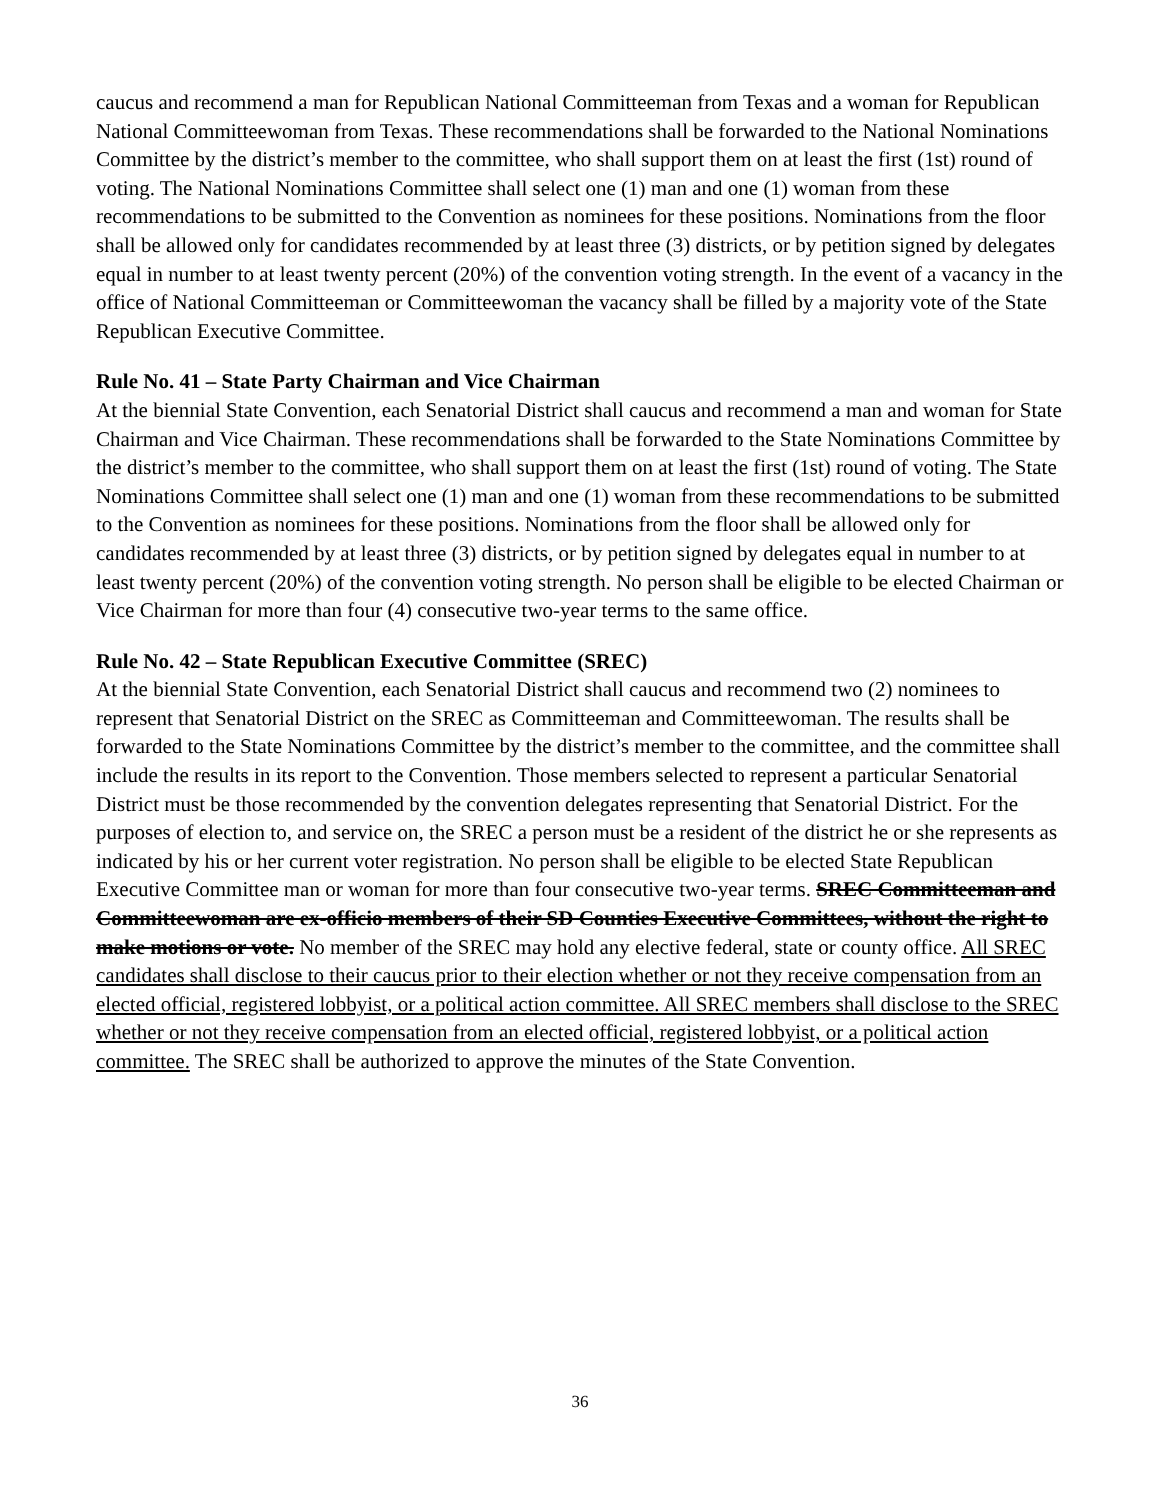caucus and recommend a man for Republican National Committeeman from Texas and a woman for Republican National Committeewoman from Texas. These recommendations shall be forwarded to the National Nominations Committee by the district’s member to the committee, who shall support them on at least the first (1st) round of voting. The National Nominations Committee shall select one (1) man and one (1) woman from these recommendations to be submitted to the Convention as nominees for these positions. Nominations from the floor shall be allowed only for candidates recommended by at least three (3) districts, or by petition signed by delegates equal in number to at least twenty percent (20%) of the convention voting strength. In the event of a vacancy in the office of National Committeeman or Committeewoman the vacancy shall be filled by a majority vote of the State Republican Executive Committee.
Rule No. 41 – State Party Chairman and Vice Chairman
At the biennial State Convention, each Senatorial District shall caucus and recommend a man and woman for State Chairman and Vice Chairman. These recommendations shall be forwarded to the State Nominations Committee by the district’s member to the committee, who shall support them on at least the first (1st) round of voting. The State Nominations Committee shall select one (1) man and one (1) woman from these recommendations to be submitted to the Convention as nominees for these positions. Nominations from the floor shall be allowed only for candidates recommended by at least three (3) districts, or by petition signed by delegates equal in number to at least twenty percent (20%) of the convention voting strength. No person shall be eligible to be elected Chairman or Vice Chairman for more than four (4) consecutive two-year terms to the same office.
Rule No. 42 – State Republican Executive Committee (SREC)
At the biennial State Convention, each Senatorial District shall caucus and recommend two (2) nominees to represent that Senatorial District on the SREC as Committeeman and Committeewoman. The results shall be forwarded to the State Nominations Committee by the district’s member to the committee, and the committee shall include the results in its report to the Convention. Those members selected to represent a particular Senatorial District must be those recommended by the convention delegates representing that Senatorial District. For the purposes of election to, and service on, the SREC a person must be a resident of the district he or she represents as indicated by his or her current voter registration. No person shall be eligible to be elected State Republican Executive Committee man or woman for more than four consecutive two-year terms. SREC Committeeman and Committeewoman are ex-officio members of their SD Counties Executive Committees, without the right to make motions or vote. No member of the SREC may hold any elective federal, state or county office. All SREC candidates shall disclose to their caucus prior to their election whether or not they receive compensation from an elected official, registered lobbyist, or a political action committee. All SREC members shall disclose to the SREC whether or not they receive compensation from an elected official, registered lobbyist, or a political action committee. The SREC shall be authorized to approve the minutes of the State Convention.
36